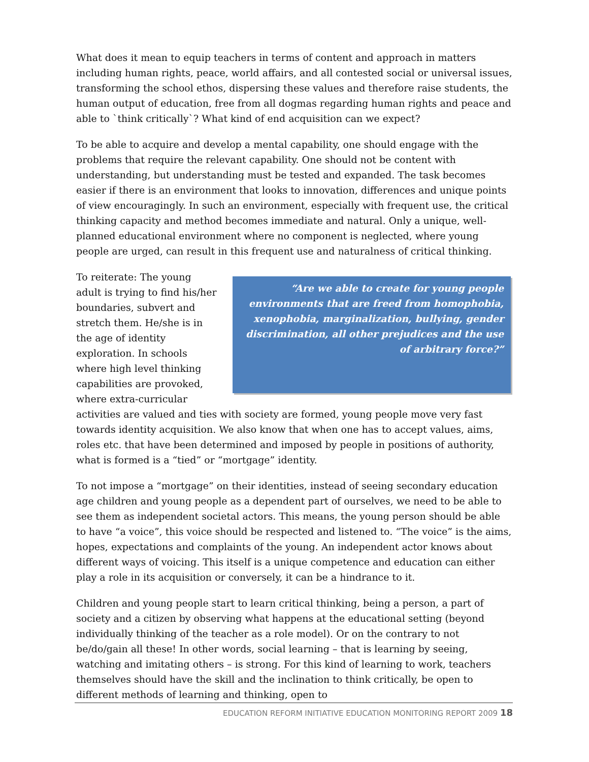What does it mean to equip teachers in terms of content and approach in matters including human rights, peace, world affairs, and all contested social or universal issues, transforming the school ethos, dispersing these values and therefore raise students, the human output of education, free from all dogmas regarding human rights and peace and able to `think critically`? What kind of end acquisition can we expect?
To be able to acquire and develop a mental capability, one should engage with the problems that require the relevant capability. One should not be content with understanding, but understanding must be tested and expanded. The task becomes easier if there is an environment that looks to innovation, differences and unique points of view encouragingly. In such an environment, especially with frequent use, the critical thinking capacity and method becomes immediate and natural. Only a unique, well-planned educational environment where no component is neglected, where young people are urged, can result in this frequent use and naturalness of critical thinking.
“Are we able to create for young people environments that are freed from homophobia, xenophobia, marginalization, bullying, gender discrimination, all other prejudices and the use of arbitrary force?”
To reiterate: The young adult is trying to find his/her boundaries, subvert and stretch them. He/she is in the age of identity exploration. In schools where high level thinking capabilities are provoked, where extra-curricular activities are valued and ties with society are formed, young people move very fast towards identity acquisition. We also know that when one has to accept values, aims, roles etc. that have been determined and imposed by people in positions of authority, what is formed is a “tied” or “mortgage” identity.
To not impose a “mortgage” on their identities, instead of seeing secondary education age children and young people as a dependent part of ourselves, we need to be able to see them as independent societal actors. This means, the young person should be able to have “a voice”, this voice should be respected and listened to. “The voice” is the aims, hopes, expectations and complaints of the young. An independent actor knows about different ways of voicing. This itself is a unique competence and education can either play a role in its acquisition or conversely, it can be a hindrance to it.
Children and young people start to learn critical thinking, being a person, a part of society and a citizen by observing what happens at the educational setting (beyond individually thinking of the teacher as a role model). Or on the contrary to not be/do/gain all these! In other words, social learning – that is learning by seeing, watching and imitating others – is strong. For this kind of learning to work, teachers themselves should have the skill and the inclination to think critically, be open to different methods of learning and thinking, open to
EDUCATION REFORM INITIATIVE EDUCATION MONITORING REPORT 2009 18